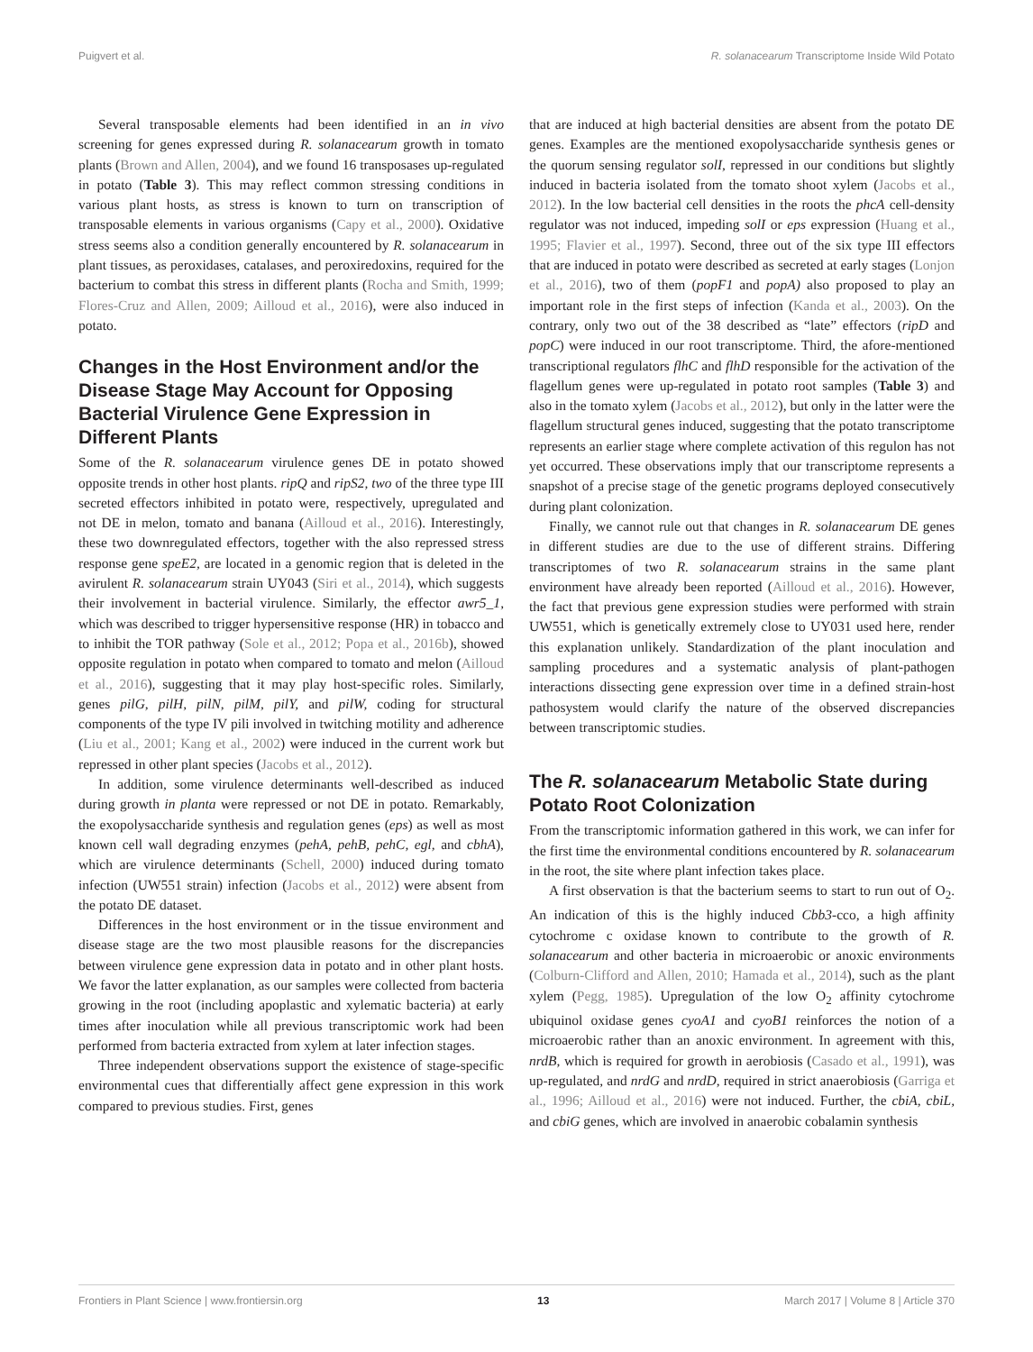Puigvert et al. R. solanacearum Transcriptome Inside Wild Potato
Several transposable elements had been identified in an in vivo screening for genes expressed during R. solanacearum growth in tomato plants (Brown and Allen, 2004), and we found 16 transposases up-regulated in potato (Table 3). This may reflect common stressing conditions in various plant hosts, as stress is known to turn on transcription of transposable elements in various organisms (Capy et al., 2000). Oxidative stress seems also a condition generally encountered by R. solanacearum in plant tissues, as peroxidases, catalases, and peroxiredoxins, required for the bacterium to combat this stress in different plants (Rocha and Smith, 1999; Flores-Cruz and Allen, 2009; Ailloud et al., 2016), were also induced in potato.
Changes in the Host Environment and/or the Disease Stage May Account for Opposing Bacterial Virulence Gene Expression in Different Plants
Some of the R. solanacearum virulence genes DE in potato showed opposite trends in other host plants. ripQ and ripS2, two of the three type III secreted effectors inhibited in potato were, respectively, upregulated and not DE in melon, tomato and banana (Ailloud et al., 2016). Interestingly, these two downregulated effectors, together with the also repressed stress response gene speE2, are located in a genomic region that is deleted in the avirulent R. solanacearum strain UY043 (Siri et al., 2014), which suggests their involvement in bacterial virulence. Similarly, the effector awr5_1, which was described to trigger hypersensitive response (HR) in tobacco and to inhibit the TOR pathway (Sole et al., 2012; Popa et al., 2016b), showed opposite regulation in potato when compared to tomato and melon (Ailloud et al., 2016), suggesting that it may play host-specific roles. Similarly, genes pilG, pilH, pilN, pilM, pilY, and pilW, coding for structural components of the type IV pili involved in twitching motility and adherence (Liu et al., 2001; Kang et al., 2002) were induced in the current work but repressed in other plant species (Jacobs et al., 2012).
In addition, some virulence determinants well-described as induced during growth in planta were repressed or not DE in potato. Remarkably, the exopolysaccharide synthesis and regulation genes (eps) as well as most known cell wall degrading enzymes (pehA, pehB, pehC, egl, and cbhA), which are virulence determinants (Schell, 2000) induced during tomato infection (UW551 strain) infection (Jacobs et al., 2012) were absent from the potato DE dataset.
Differences in the host environment or in the tissue environment and disease stage are the two most plausible reasons for the discrepancies between virulence gene expression data in potato and in other plant hosts. We favor the latter explanation, as our samples were collected from bacteria growing in the root (including apoplastic and xylematic bacteria) at early times after inoculation while all previous transcriptomic work had been performed from bacteria extracted from xylem at later infection stages.
Three independent observations support the existence of stage-specific environmental cues that differentially affect gene expression in this work compared to previous studies. First, genes
that are induced at high bacterial densities are absent from the potato DE genes. Examples are the mentioned exopolysaccharide synthesis genes or the quorum sensing regulator solI, repressed in our conditions but slightly induced in bacteria isolated from the tomato shoot xylem (Jacobs et al., 2012). In the low bacterial cell densities in the roots the phcA cell-density regulator was not induced, impeding solI or eps expression (Huang et al., 1995; Flavier et al., 1997). Second, three out of the six type III effectors that are induced in potato were described as secreted at early stages (Lonjon et al., 2016), two of them (popF1 and popA) also proposed to play an important role in the first steps of infection (Kanda et al., 2003). On the contrary, only two out of the 38 described as “late” effectors (ripD and popC) were induced in our root transcriptome. Third, the afore-mentioned transcriptional regulators flhC and flhD responsible for the activation of the flagellum genes were up-regulated in potato root samples (Table 3) and also in the tomato xylem (Jacobs et al., 2012), but only in the latter were the flagellum structural genes induced, suggesting that the potato transcriptome represents an earlier stage where complete activation of this regulon has not yet occurred. These observations imply that our transcriptome represents a snapshot of a precise stage of the genetic programs deployed consecutively during plant colonization.
Finally, we cannot rule out that changes in R. solanacearum DE genes in different studies are due to the use of different strains. Differing transcriptomes of two R. solanacearum strains in the same plant environment have already been reported (Ailloud et al., 2016). However, the fact that previous gene expression studies were performed with strain UW551, which is genetically extremely close to UY031 used here, render this explanation unlikely. Standardization of the plant inoculation and sampling procedures and a systematic analysis of plant-pathogen interactions dissecting gene expression over time in a defined strain-host pathosystem would clarify the nature of the observed discrepancies between transcriptomic studies.
The R. solanacearum Metabolic State during Potato Root Colonization
From the transcriptomic information gathered in this work, we can infer for the first time the environmental conditions encountered by R. solanacearum in the root, the site where plant infection takes place.
A first observation is that the bacterium seems to start to run out of O<sub>2</sub>. An indication of this is the highly induced Cbb3-cco, a high affinity cytochrome c oxidase known to contribute to the growth of R. solanacearum and other bacteria in microaerobic or anoxic environments (Colburn-Clifford and Allen, 2010; Hamada et al., 2014), such as the plant xylem (Pegg, 1985). Upregulation of the low O<sub>2</sub> affinity cytochrome ubiquinol oxidase genes cyoA1 and cyoB1 reinforces the notion of a microaerobic rather than an anoxic environment. In agreement with this, nrdB, which is required for growth in aerobiosis (Casado et al., 1991), was up-regulated, and nrdG and nrdD, required in strict anaerobiosis (Garriga et al., 1996; Ailloud et al., 2016) were not induced. Further, the cbiA, cbiL, and cbiG genes, which are involved in anaerobic cobalamin synthesis
Frontiers in Plant Science | www.frontiersin.org 13 March 2017 | Volume 8 | Article 370